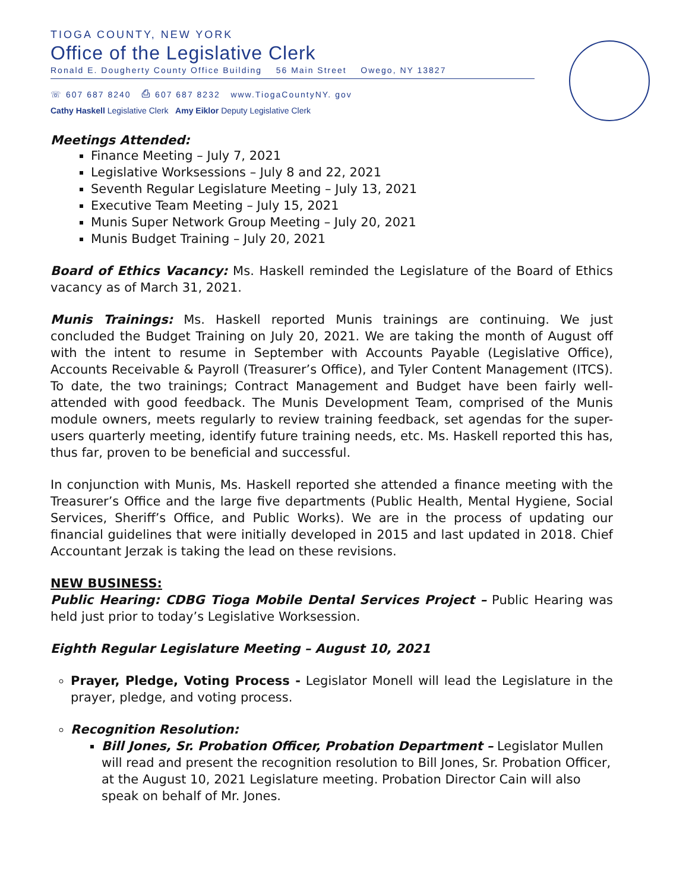TIOGA COUNTY, NEW YORK
Office of the Legislative Clerk
Ronald E. Dougherty County Office Building 56 Main Street Owego, NY 13827
☏ 607 687 8240 ⎙ 607 687 8232 www.TiogaCountyNY. gov
Cathy Haskell Legislative Clerk Amy Eiklor Deputy Legislative Clerk
Meetings Attended:
Finance Meeting – July 7, 2021
Legislative Worksessions – July 8 and 22, 2021
Seventh Regular Legislature Meeting – July 13, 2021
Executive Team Meeting – July 15, 2021
Munis Super Network Group Meeting – July 20, 2021
Munis Budget Training – July 20, 2021
Board of Ethics Vacancy: Ms. Haskell reminded the Legislature of the Board of Ethics vacancy as of March 31, 2021.
Munis Trainings: Ms. Haskell reported Munis trainings are continuing. We just concluded the Budget Training on July 20, 2021. We are taking the month of August off with the intent to resume in September with Accounts Payable (Legislative Office), Accounts Receivable & Payroll (Treasurer’s Office), and Tyler Content Management (ITCS). To date, the two trainings; Contract Management and Budget have been fairly well-attended with good feedback. The Munis Development Team, comprised of the Munis module owners, meets regularly to review training feedback, set agendas for the super-users quarterly meeting, identify future training needs, etc. Ms. Haskell reported this has, thus far, proven to be beneficial and successful.
In conjunction with Munis, Ms. Haskell reported she attended a finance meeting with the Treasurer’s Office and the large five departments (Public Health, Mental Hygiene, Social Services, Sheriff’s Office, and Public Works). We are in the process of updating our financial guidelines that were initially developed in 2015 and last updated in 2018. Chief Accountant Jerzak is taking the lead on these revisions.
NEW BUSINESS:
Public Hearing: CDBG Tioga Mobile Dental Services Project – Public Hearing was held just prior to today’s Legislative Worksession.
Eighth Regular Legislature Meeting – August 10, 2021
Prayer, Pledge, Voting Process - Legislator Monell will lead the Legislature in the prayer, pledge, and voting process.
Recognition Resolution:
Bill Jones, Sr. Probation Officer, Probation Department – Legislator Mullen will read and present the recognition resolution to Bill Jones, Sr. Probation Officer, at the August 10, 2021 Legislature meeting. Probation Director Cain will also speak on behalf of Mr. Jones.